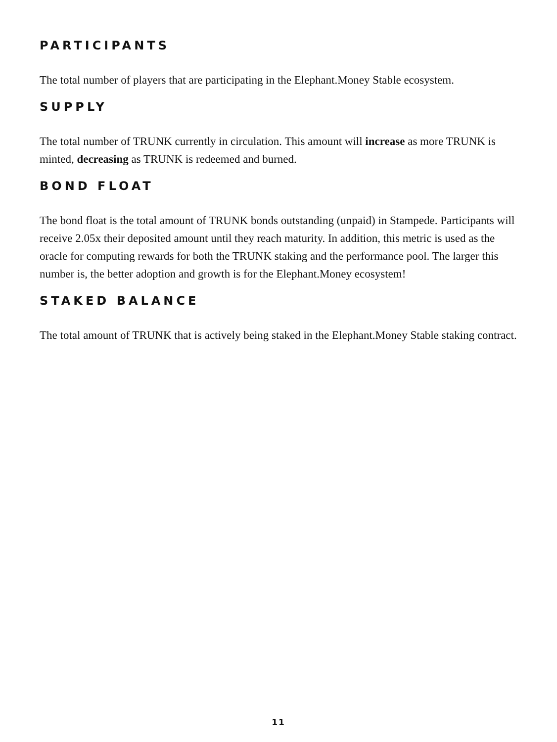PARTICIPANTS
The total number of players that are participating in the Elephant.Money Stable ecosystem.
SUPPLY
The total number of TRUNK currently in circulation. This amount will increase as more TRUNK is minted, decreasing as TRUNK is redeemed and burned.
BOND FLOAT
The bond float is the total amount of TRUNK bonds outstanding (unpaid) in Stampede. Participants will receive 2.05x their deposited amount until they reach maturity. In addition, this metric is used as the oracle for computing rewards for both the TRUNK staking and the performance pool. The larger this number is, the better adoption and growth is for the Elephant.Money ecosystem!
STAKED BALANCE
The total amount of TRUNK that is actively being staked in the Elephant.Money Stable staking contract.
11